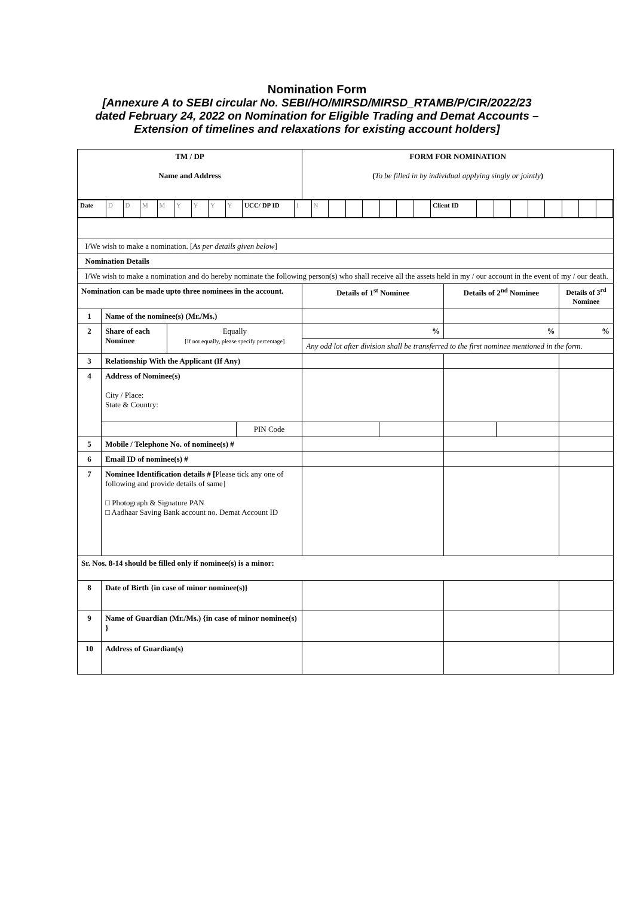Nomination Form
[Annexure A to SEBI circular No. SEBI/HO/MIRSD/MIRSD_RTAMB/P/CIR/2022/23
dated February 24, 2022 on Nomination for Eligible Trading and Demat Accounts –
Extension of timelines and relaxations for existing account holders]
| TM / DP Name and Address | | | | FORM FOR NOMINATION ( To be filled in by individual applying singly or jointly ) | | | | |
| / Date / D / D / M / M / Y / Y / Y / Y / UCC/ DP ID / I / N / / / / / / / Client ID / / / / / / / / / | | | | | | | | |
| I/We wish to make a nomination. [ As per details given below ] | | | | | | | | |
| Nomination Details | | | | | | | | |
| I/We wish to make a nomination and do hereby nominate the following person(s) who shall receive all the assets held in my / our account in the event of my / our death. | | | | | | | | |
| Nomination can be made upto three nominees in the account. | | | | Details of 1<sup>st</sup> Nominee | | Details of 2<sup>nd</sup> Nominee | | Details of 3<sup>rd</sup> Nominee |
| 1 | Name of the nominee(s) (Mr./Ms.) | | | | | | | |
| 2 | Share of each Nominee | Equally [If not equally, please specify percentage] | | % | | % | | % |
| | | | | Any odd lot after division shall be transferred to the first nominee mentioned in the form. | | | | |
| 3 | Relationship With the Applicant (If Any) | | | | | | | |
| 4 | Address of Nominee(s) City / Place: State & Country: | | | | | | | |
| | | | PIN Code | | | | | |
| 5 | Mobile / Telephone No. of nominee(s) # | | | | | | | |
| 6 | Email ID of nominee(s) # | | | | | | | |
| 7 | Nominee Identification details # [ Please tick any one of following and provide details of same] □ Photograph & Signature PAN □ Aadhaar Saving Bank account no. Demat Account ID | | | | | | | |
| Sr. Nos. 8-14 should be filled only if nominee(s) is a minor: | | | | | | | | |
| 8 | Date of Birth {in case of minor nominee(s)} | | | | | | | |
| 9 | Name of Guardian (Mr./Ms.) {in case of minor nominee(s) } | | | | | | | |
| 10 | Address of Guardian(s) | | | | | | | |